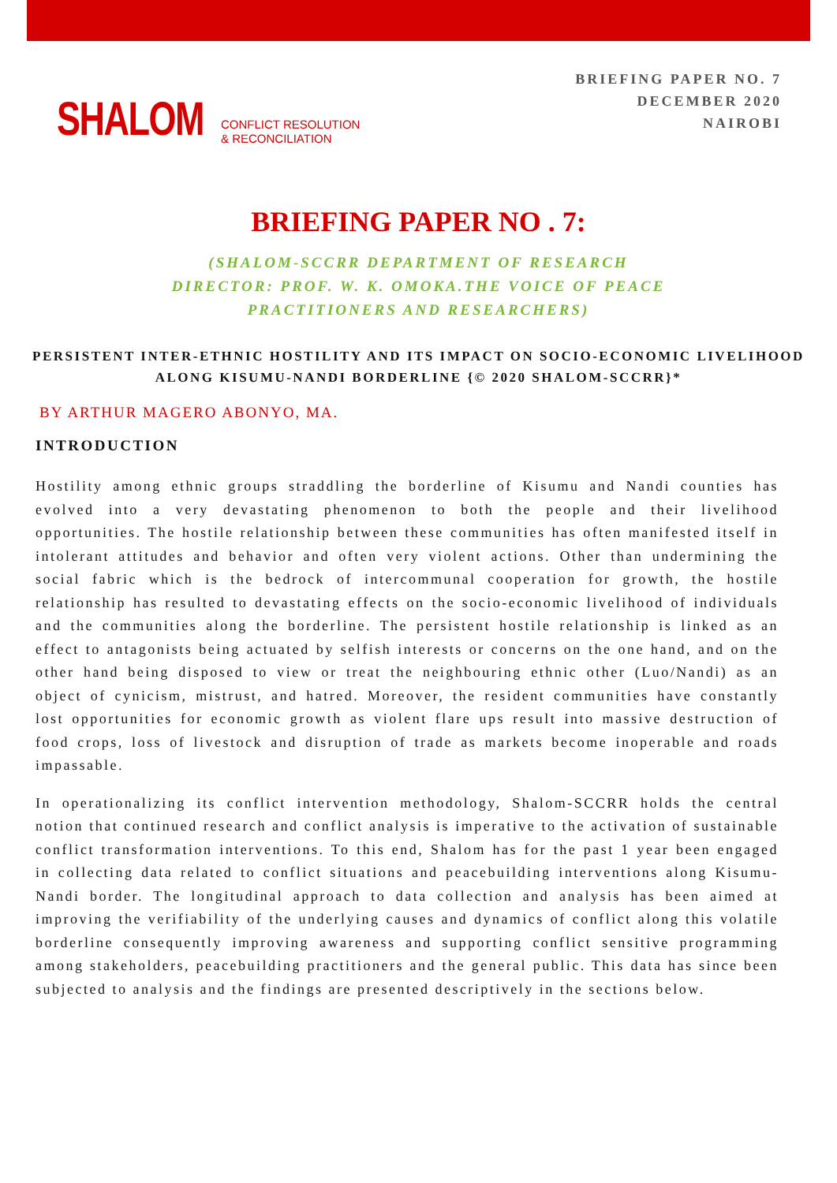SHALOM CONFLICT RESOLUTION
& RECONCILIATION
BRIEFING PAPER NO. 7
DECEMBER 2020
NAIROBI
BRIEFING PAPER NO . 7:
(SHALOM-SCCRR DEPARTMENT OF RESEARCH
DIRECTOR: PROF. W. K. OMOKA.THE VOICE OF PEACE
PRACTITIONERS AND RESEARCHERS)
PERSISTENT INTER-ETHNIC HOSTILITY AND ITS IMPACT ON SOCIO-ECONOMIC LIVELIHOOD ALONG KISUMU-NANDI BORDERLINE {© 2020 SHALOM-SCCRR}*
BY ARTHUR MAGERO ABONYO, MA.
INTRODUCTION
Hostility among ethnic groups straddling the borderline of Kisumu and Nandi counties has evolved into a very devastating phenomenon to both the people and their livelihood opportunities. The hostile relationship between these communities has often manifested itself in intolerant attitudes and behavior and often very violent actions. Other than undermining the social fabric which is the bedrock of intercommunal cooperation for growth, the hostile relationship has resulted to devastating effects on the socio-economic livelihood of individuals and the communities along the borderline. The persistent hostile relationship is linked as an effect to antagonists being actuated by selfish interests or concerns on the one hand, and on the other hand being disposed to view or treat the neighbouring ethnic other (Luo/Nandi) as an object of cynicism, mistrust, and hatred. Moreover, the resident communities have constantly lost opportunities for economic growth as violent flare ups result into massive destruction of food crops, loss of livestock and disruption of trade as markets become inoperable and roads impassable.
In operationalizing its conflict intervention methodology, Shalom-SCCRR holds the central notion that continued research and conflict analysis is imperative to the activation of sustainable conflict transformation interventions. To this end, Shalom has for the past 1 year been engaged in collecting data related to conflict situations and peacebuilding interventions along Kisumu-Nandi border. The longitudinal approach to data collection and analysis has been aimed at improving the verifiability of the underlying causes and dynamics of conflict along this volatile borderline consequently improving awareness and supporting conflict sensitive programming among stakeholders, peacebuilding practitioners and the general public. This data has since been subjected to analysis and the findings are presented descriptively in the sections below.